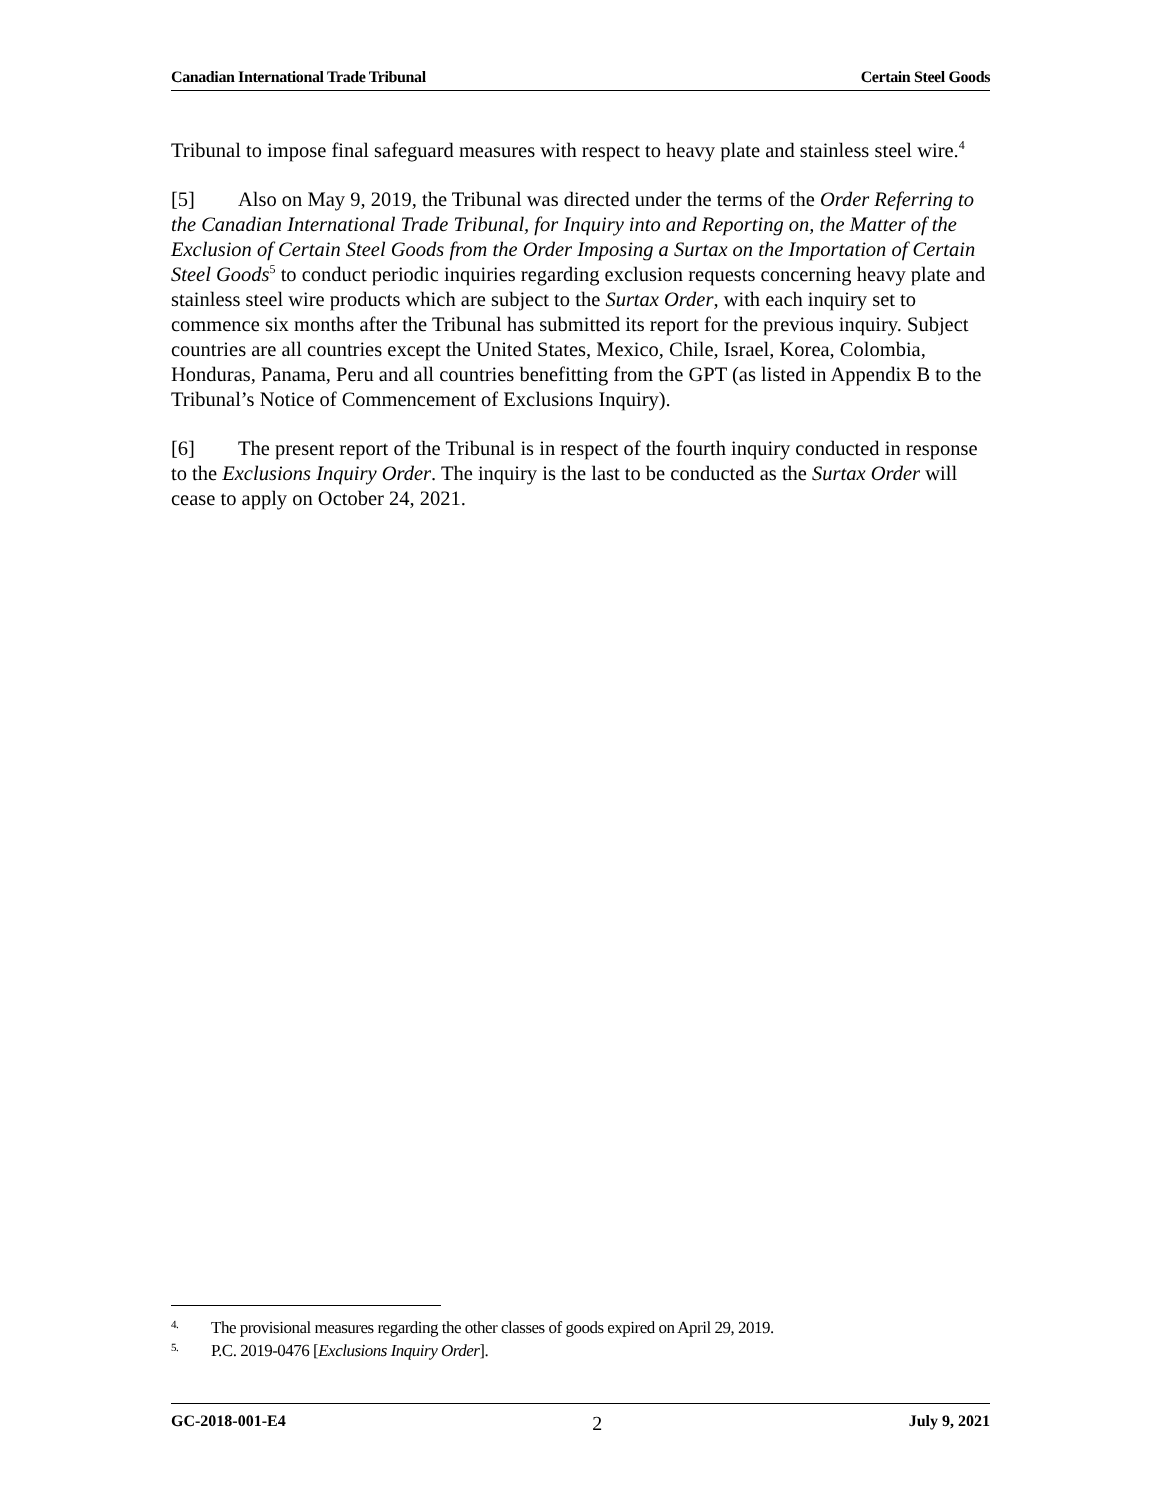Canadian International Trade Tribunal Certain Steel Goods
Tribunal to impose final safeguard measures with respect to heavy plate and stainless steel wire.<sup>4</sup>
[5] Also on May 9, 2019, the Tribunal was directed under the terms of the Order Referring to the Canadian International Trade Tribunal, for Inquiry into and Reporting on, the Matter of the Exclusion of Certain Steel Goods from the Order Imposing a Surtax on the Importation of Certain Steel Goods<sup>5</sup> to conduct periodic inquiries regarding exclusion requests concerning heavy plate and stainless steel wire products which are subject to the Surtax Order, with each inquiry set to commence six months after the Tribunal has submitted its report for the previous inquiry. Subject countries are all countries except the United States, Mexico, Chile, Israel, Korea, Colombia, Honduras, Panama, Peru and all countries benefitting from the GPT (as listed in Appendix B to the Tribunal’s Notice of Commencement of Exclusions Inquiry).
[6] The present report of the Tribunal is in respect of the fourth inquiry conducted in response to the Exclusions Inquiry Order. The inquiry is the last to be conducted as the Surtax Order will cease to apply on October 24, 2021.
4. The provisional measures regarding the other classes of goods expired on April 29, 2019.
5. P.C. 2019-0476 [Exclusions Inquiry Order].
GC-2018-001-E4 2 July 9, 2021